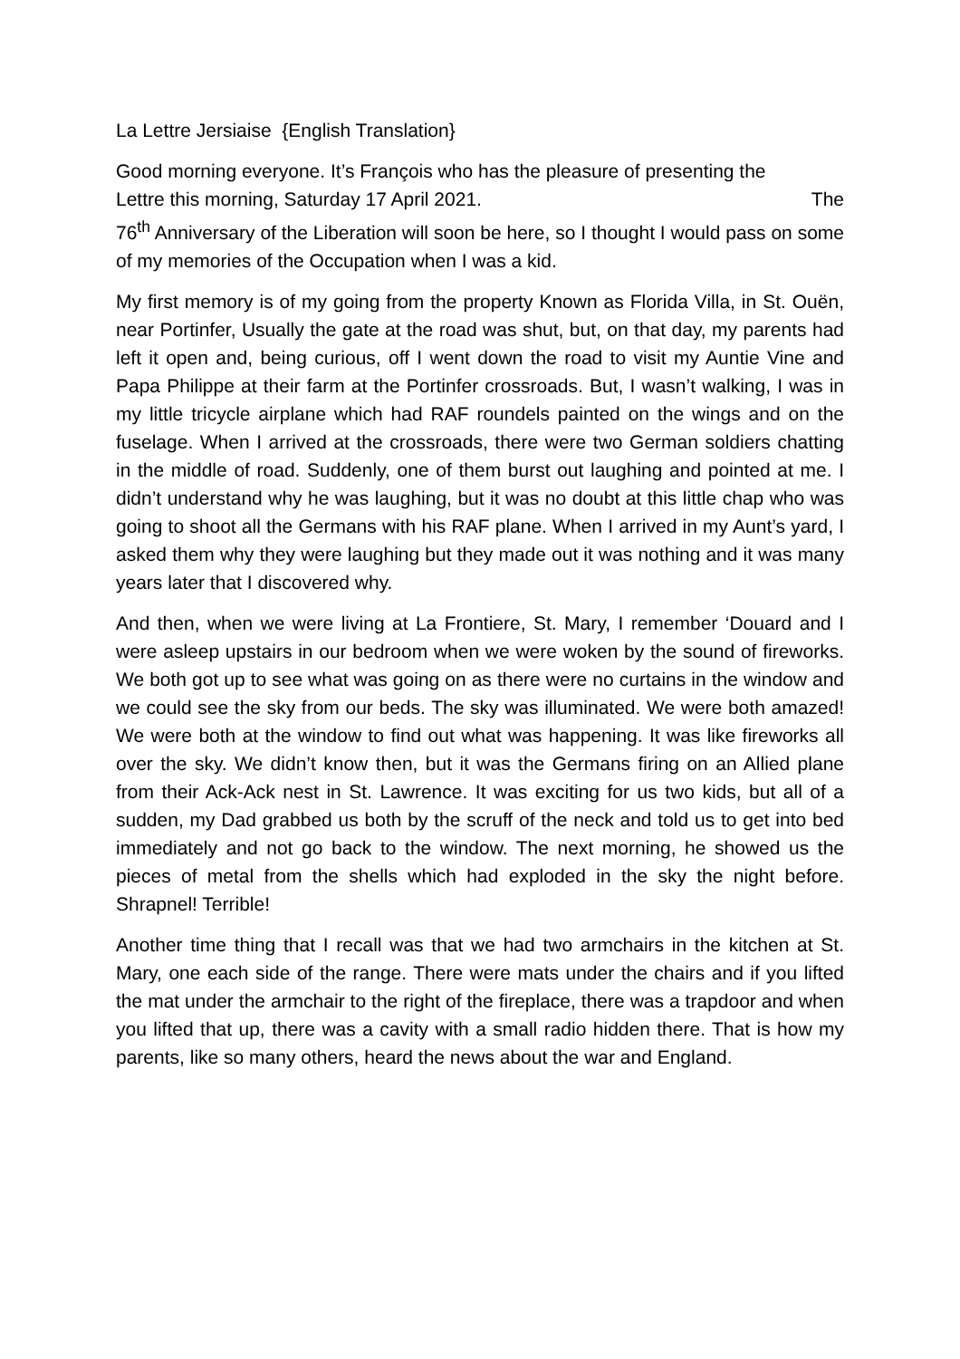La Lettre Jersiaise {English Translation}
Good morning everyone. It’s François who has the pleasure of presenting the
Lettre this morning, Saturday 17 April 2021. The
76<sup>th</sup> Anniversary of the Liberation will soon be here, so I thought I would pass on some of my memories of the Occupation when I was a kid.
My first memory is of my going from the property Known as Florida Villa, in St. Ouën, near Portinfer, Usually the gate at the road was shut, but, on that day, my parents had left it open and, being curious, off I went down the road to visit my Auntie Vine and Papa Philippe at their farm at the Portinfer crossroads. But, I wasn’t walking, I was in my little tricycle airplane which had RAF roundels painted on the wings and on the fuselage. When I arrived at the crossroads, there were two German soldiers chatting in the middle of road. Suddenly, one of them burst out laughing and pointed at me. I didn’t understand why he was laughing, but it was no doubt at this little chap who was going to shoot all the Germans with his RAF plane. When I arrived in my Aunt’s yard, I asked them why they were laughing but they made out it was nothing and it was many years later that I discovered why.
And then, when we were living at La Frontiere, St. Mary, I remember ‘Douard and I were asleep upstairs in our bedroom when we were woken by the sound of fireworks. We both got up to see what was going on as there were no curtains in the window and we could see the sky from our beds. The sky was illuminated. We were both amazed! We were both at the window to find out what was happening. It was like fireworks all over the sky. We didn’t know then, but it was the Germans firing on an Allied plane from their Ack-Ack nest in St. Lawrence. It was exciting for us two kids, but all of a sudden, my Dad grabbed us both by the scruff of the neck and told us to get into bed immediately and not go back to the window. The next morning, he showed us the pieces of metal from the shells which had exploded in the sky the night before. Shrapnel! Terrible!
Another time thing that I recall was that we had two armchairs in the kitchen at St. Mary, one each side of the range. There were mats under the chairs and if you lifted the mat under the armchair to the right of the fireplace, there was a trapdoor and when you lifted that up, there was a cavity with a small radio hidden there. That is how my parents, like so many others, heard the news about the war and England.